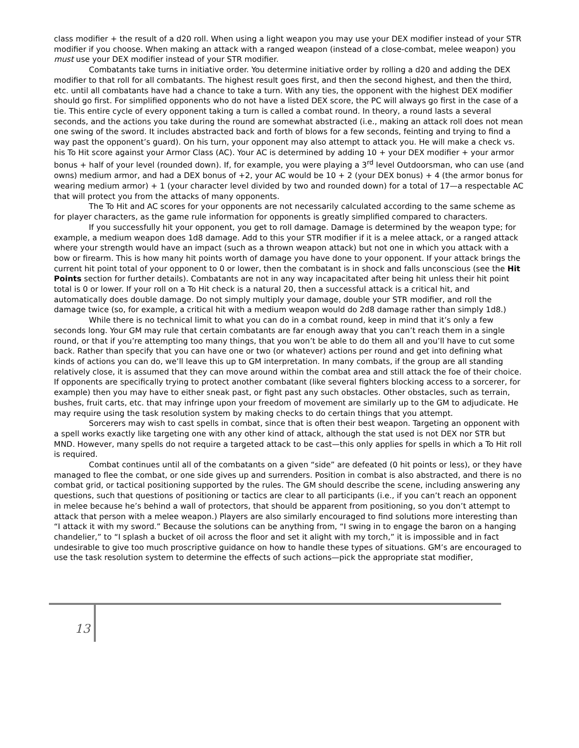class modifier + the result of a d20 roll. When using a light weapon you may use your DEX modifier instead of your STR modifier if you choose. When making an attack with a ranged weapon (instead of a close-combat, melee weapon) you must use your DEX modifier instead of your STR modifier.
Combatants take turns in initiative order. You determine initiative order by rolling a d20 and adding the DEX modifier to that roll for all combatants. The highest result goes first, and then the second highest, and then the third, etc. until all combatants have had a chance to take a turn. With any ties, the opponent with the highest DEX modifier should go first. For simplified opponents who do not have a listed DEX score, the PC will always go first in the case of a tie. This entire cycle of every opponent taking a turn is called a combat round. In theory, a round lasts a several seconds, and the actions you take during the round are somewhat abstracted (i.e., making an attack roll does not mean one swing of the sword. It includes abstracted back and forth of blows for a few seconds, feinting and trying to find a way past the opponent’s guard). On his turn, your opponent may also attempt to attack you. He will make a check vs. his To Hit score against your Armor Class (AC). Your AC is determined by adding 10 + your DEX modifier + your armor bonus + half of your level (rounded down). If, for example, you were playing a 3<sup>rd</sup> level Outdoorsman, who can use (and owns) medium armor, and had a DEX bonus of +2, your AC would be 10 + 2 (your DEX bonus) + 4 (the armor bonus for wearing medium armor) + 1 (your character level divided by two and rounded down) for a total of 17—a respectable AC that will protect you from the attacks of many opponents.
The To Hit and AC scores for your opponents are not necessarily calculated according to the same scheme as for player characters, as the game rule information for opponents is greatly simplified compared to characters.
If you successfully hit your opponent, you get to roll damage. Damage is determined by the weapon type; for example, a medium weapon does 1d8 damage. Add to this your STR modifier if it is a melee attack, or a ranged attack where your strength would have an impact (such as a thrown weapon attack) but not one in which you attack with a bow or firearm. This is how many hit points worth of damage you have done to your opponent. If your attack brings the current hit point total of your opponent to 0 or lower, then the combatant is in shock and falls unconscious (see the Hit Points section for further details). Combatants are not in any way incapacitated after being hit unless their hit point total is 0 or lower. If your roll on a To Hit check is a natural 20, then a successful attack is a critical hit, and automatically does double damage. Do not simply multiply your damage, double your STR modifier, and roll the damage twice (so, for example, a critical hit with a medium weapon would do 2d8 damage rather than simply 1d8.)
While there is no technical limit to what you can do in a combat round, keep in mind that it’s only a few seconds long. Your GM may rule that certain combatants are far enough away that you can’t reach them in a single round, or that if you’re attempting too many things, that you won’t be able to do them all and you’ll have to cut some back. Rather than specify that you can have one or two (or whatever) actions per round and get into defining what kinds of actions you can do, we’ll leave this up to GM interpretation. In many combats, if the group are all standing relatively close, it is assumed that they can move around within the combat area and still attack the foe of their choice. If opponents are specifically trying to protect another combatant (like several fighters blocking access to a sorcerer, for example) then you may have to either sneak past, or fight past any such obstacles. Other obstacles, such as terrain, bushes, fruit carts, etc. that may infringe upon your freedom of movement are similarly up to the GM to adjudicate. He may require using the task resolution system by making checks to do certain things that you attempt.
Sorcerers may wish to cast spells in combat, since that is often their best weapon. Targeting an opponent with a spell works exactly like targeting one with any other kind of attack, although the stat used is not DEX nor STR but MND. However, many spells do not require a targeted attack to be cast—this only applies for spells in which a To Hit roll is required.
Combat continues until all of the combatants on a given “side” are defeated (0 hit points or less), or they have managed to flee the combat, or one side gives up and surrenders. Position in combat is also abstracted, and there is no combat grid, or tactical positioning supported by the rules. The GM should describe the scene, including answering any questions, such that questions of positioning or tactics are clear to all participants (i.e., if you can’t reach an opponent in melee because he’s behind a wall of protectors, that should be apparent from positioning, so you don’t attempt to attack that person with a melee weapon.) Players are also similarly encouraged to find solutions more interesting than “I attack it with my sword.” Because the solutions can be anything from, “I swing in to engage the baron on a hanging chandelier,” to “I splash a bucket of oil across the floor and set it alight with my torch,” it is impossible and in fact undesirable to give too much proscriptive guidance on how to handle these types of situations. GM’s are encouraged to use the task resolution system to determine the effects of such actions—pick the appropriate stat modifier,
13